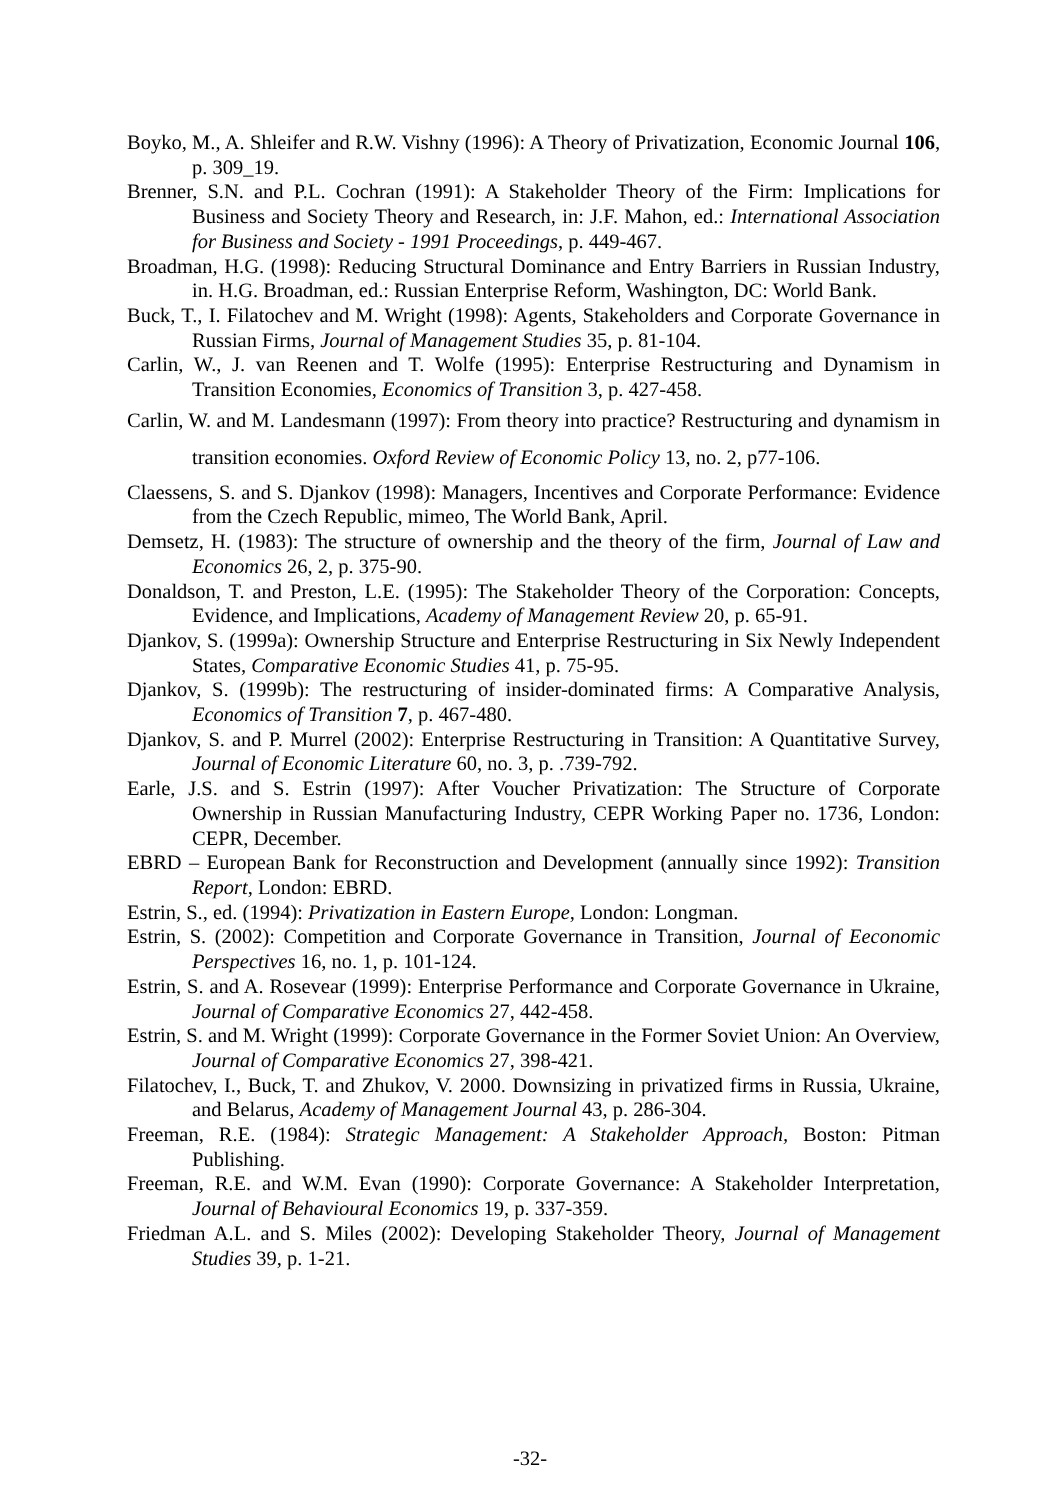Boyko, M., A. Shleifer and R.W. Vishny (1996): A Theory of Privatization, Economic Journal 106, p. 309_19.
Brenner, S.N. and P.L. Cochran (1991): A Stakeholder Theory of the Firm: Implications for Business and Society Theory and Research, in: J.F. Mahon, ed.: International Association for Business and Society - 1991 Proceedings, p. 449-467.
Broadman, H.G. (1998): Reducing Structural Dominance and Entry Barriers in Russian Industry, in. H.G. Broadman, ed.: Russian Enterprise Reform, Washington, DC: World Bank.
Buck, T., I. Filatochev and M. Wright (1998): Agents, Stakeholders and Corporate Governance in Russian Firms, Journal of Management Studies 35, p. 81-104.
Carlin, W., J. van Reenen and T. Wolfe (1995): Enterprise Restructuring and Dynamism in Transition Economies, Economics of Transition 3, p. 427-458.
Carlin, W. and M. Landesmann (1997): From theory into practice? Restructuring and dynamism in transition economies. Oxford Review of Economic Policy 13, no. 2, p77-106.
Claessens, S. and S. Djankov (1998): Managers, Incentives and Corporate Performance: Evidence from the Czech Republic, mimeo, The World Bank, April.
Demsetz, H. (1983): The structure of ownership and the theory of the firm, Journal of Law and Economics 26, 2, p. 375-90.
Donaldson, T. and Preston, L.E. (1995): The Stakeholder Theory of the Corporation: Concepts, Evidence, and Implications, Academy of Management Review 20, p. 65-91.
Djankov, S. (1999a): Ownership Structure and Enterprise Restructuring in Six Newly Independent States, Comparative Economic Studies 41, p. 75-95.
Djankov, S. (1999b): The restructuring of insider-dominated firms: A Comparative Analysis, Economics of Transition 7, p. 467-480.
Djankov, S. and P. Murrel (2002): Enterprise Restructuring in Transition: A Quantitative Survey, Journal of Economic Literature 60, no. 3, p. .739-792.
Earle, J.S. and S. Estrin (1997): After Voucher Privatization: The Structure of Corporate Ownership in Russian Manufacturing Industry, CEPR Working Paper no. 1736, London: CEPR, December.
EBRD – European Bank for Reconstruction and Development (annually since 1992): Transition Report, London: EBRD.
Estrin, S., ed. (1994): Privatization in Eastern Europe, London: Longman.
Estrin, S. (2002): Competition and Corporate Governance in Transition, Journal of Eeconomic Perspectives 16, no. 1, p. 101-124.
Estrin, S. and A. Rosevear (1999): Enterprise Performance and Corporate Governance in Ukraine, Journal of Comparative Economics 27, 442-458.
Estrin, S. and M. Wright (1999): Corporate Governance in the Former Soviet Union: An Overview, Journal of Comparative Economics 27, 398-421.
Filatochev, I., Buck, T. and Zhukov, V. 2000. Downsizing in privatized firms in Russia, Ukraine, and Belarus, Academy of Management Journal 43, p. 286-304.
Freeman, R.E. (1984): Strategic Management: A Stakeholder Approach, Boston: Pitman Publishing.
Freeman, R.E. and W.M. Evan (1990): Corporate Governance: A Stakeholder Interpretation, Journal of Behavioural Economics 19, p. 337-359.
Friedman A.L. and S. Miles (2002): Developing Stakeholder Theory, Journal of Management Studies 39, p. 1-21.
-32-